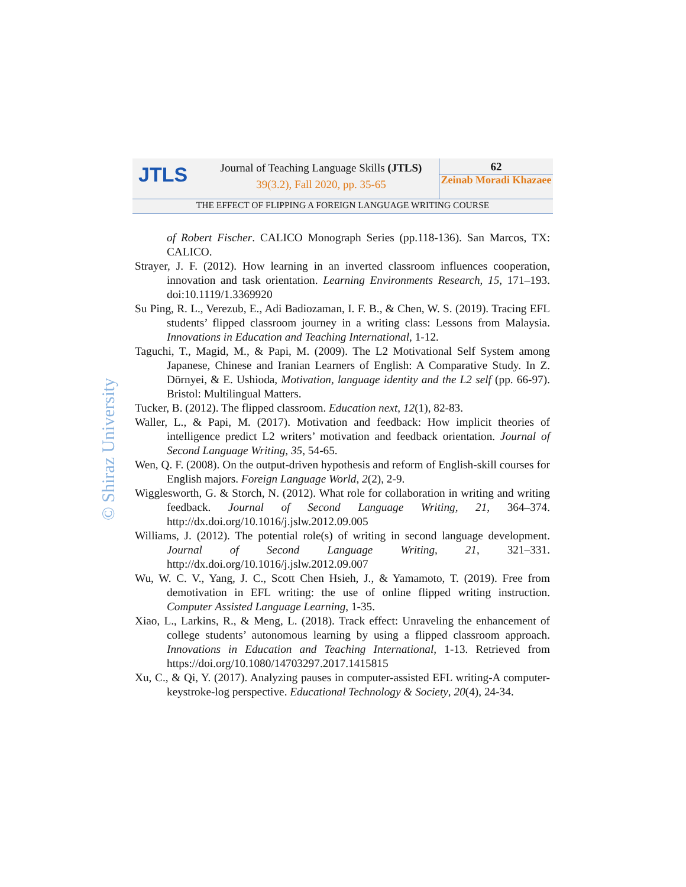JTLS
Journal of Teaching Language Skills (JTLS)
39(3.2), Fall 2020, pp. 35-65
62
Zeinab Moradi Khazaee
THE EFFECT OF FLIPPING A FOREIGN LANGUAGE WRITING COURSE
© Shiraz University
of Robert Fischer. CALICO Monograph Series (pp.118-136). San Marcos, TX: CALICO.
Strayer, J. F. (2012). How learning in an inverted classroom influences cooperation, innovation and task orientation. Learning Environments Research, 15, 171–193. doi:10.1119/1.3369920
Su Ping, R. L., Verezub, E., Adi Badiozaman, I. F. B., & Chen, W. S. (2019). Tracing EFL students’ flipped classroom journey in a writing class: Lessons from Malaysia. Innovations in Education and Teaching International, 1-12.
Taguchi, T., Magid, M., & Papi, M. (2009). The L2 Motivational Self System among Japanese, Chinese and Iranian Learners of English: A Comparative Study. In Z. Dörnyei, & E. Ushioda, Motivation, language identity and the L2 self (pp. 66-97). Bristol: Multilingual Matters.
Tucker, B. (2012). The flipped classroom. Education next, 12(1), 82-83.
Waller, L., & Papi, M. (2017). Motivation and feedback: How implicit theories of intelligence predict L2 writers’ motivation and feedback orientation. Journal of Second Language Writing, 35, 54-65.
Wen, Q. F. (2008). On the output-driven hypothesis and reform of English-skill courses for English majors. Foreign Language World, 2(2), 2-9.
Wigglesworth, G. & Storch, N. (2012). What role for collaboration in writing and writing feedback. Journal of Second Language Writing, 21, 364–374. http://dx.doi.org/10.1016/j.jslw.2012.09.005
Williams, J. (2012). The potential role(s) of writing in second language development. Journal of Second Language Writing, 21, 321–331. http://dx.doi.org/10.1016/j.jslw.2012.09.007
Wu, W. C. V., Yang, J. C., Scott Chen Hsieh, J., & Yamamoto, T. (2019). Free from demotivation in EFL writing: the use of online flipped writing instruction. Computer Assisted Language Learning, 1-35.
Xiao, L., Larkins, R., & Meng, L. (2018). Track effect: Unraveling the enhancement of college students’ autonomous learning by using a flipped classroom approach. Innovations in Education and Teaching International, 1-13. Retrieved from https://doi.org/10.1080/14703297.2017.1415815
Xu, C., & Qi, Y. (2017). Analyzing pauses in computer-assisted EFL writing-A computer- keystroke-log perspective. Educational Technology & Society, 20(4), 24-34.